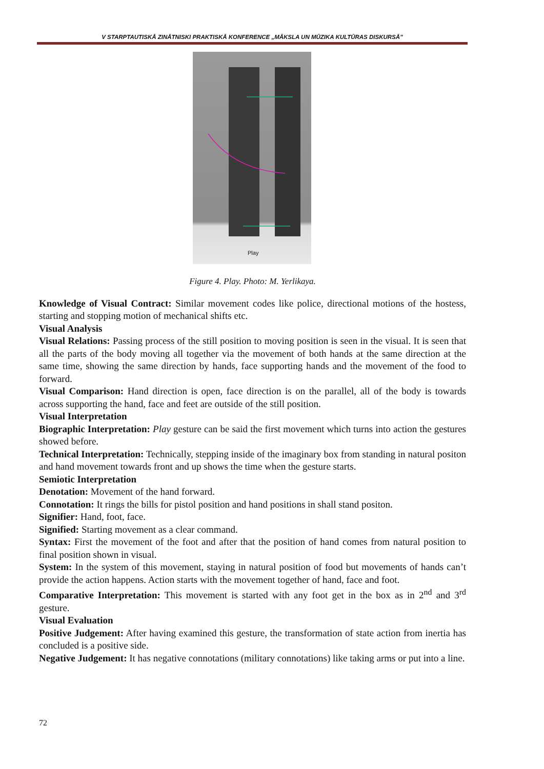V STARPTAUTISKĀ ZINĀTNISKI PRAKTISKĀ KONFERENCE „MĀKSLA UN MŪZIKA KULTŪRAS DISKURSĀ”
Play
Figure 4. Play. Photo: M. Yerlikaya.
Knowledge of Visual Contract: Similar movement codes like police, directional motions of the hostess, starting and stopping motion of mechanical shifts etc.
Visual Analysis
Visual Relations: Passing process of the still position to moving position is seen in the visual. It is seen that all the parts of the body moving all together via the movement of both hands at the same direction at the same time, showing the same direction by hands, face supporting hands and the movement of the food to forward.
Visual Comparison: Hand direction is open, face direction is on the parallel, all of the body is towards across supporting the hand, face and feet are outside of the still position.
Visual Interpretation
Biographic Interpretation: Play gesture can be said the first movement which turns into action the gestures showed before.
Technical Interpretation: Technically, stepping inside of the imaginary box from standing in natural positon and hand movement towards front and up shows the time when the gesture starts.
Semiotic Interpretation
Denotation: Movement of the hand forward.
Connotation: It rings the bills for pistol position and hand positions in shall stand positon.
Signifier: Hand, foot, face.
Signified: Starting movement as a clear command.
Syntax: First the movement of the foot and after that the position of hand comes from natural position to final position shown in visual.
System: In the system of this movement, staying in natural position of food but movements of hands can’t provide the action happens. Action starts with the movement together of hand, face and foot.
Comparative Interpretation: This movement is started with any foot get in the box as in 2<sup>nd</sup> and 3<sup>rd</sup> gesture.
Visual Evaluation
Positive Judgement: After having examined this gesture, the transformation of state action from inertia has concluded is a positive side.
Negative Judgement: It has negative connotations (military connotations) like taking arms or put into a line.
72